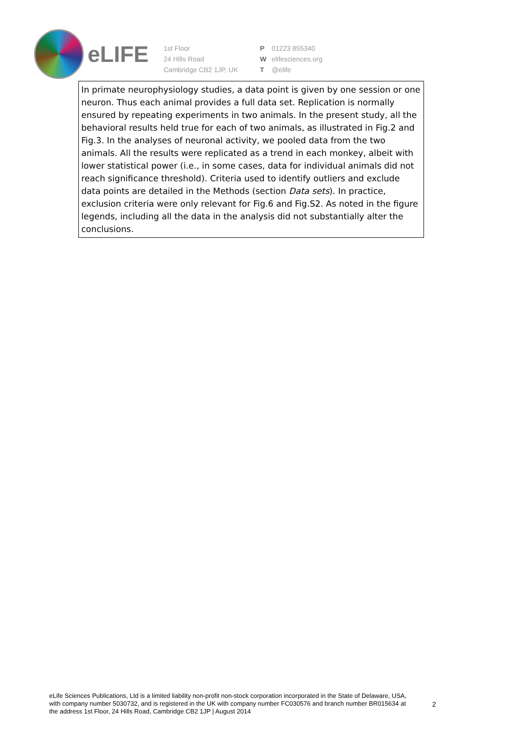eLIFE
1st Floor
24 Hills Road
Cambridge CB2 1JP, UK
P 01223 855340
W elifesciences.org
T @elife
In primate neurophysiology studies, a data point is given by one session or one neuron. Thus each animal provides a full data set. Replication is normally ensured by repeating experiments in two animals. In the present study, all the behavioral results held true for each of two animals, as illustrated in Fig.2 and Fig.3. In the analyses of neuronal activity, we pooled data from the two animals. All the results were replicated as a trend in each monkey, albeit with lower statistical power (i.e., in some cases, data for individual animals did not reach significance threshold). Criteria used to identify outliers and exclude data points are detailed in the Methods (section Data sets). In practice, exclusion criteria were only relevant for Fig.6 and Fig.S2. As noted in the figure legends, including all the data in the analysis did not substantially alter the conclusions.
eLife Sciences Publications, Ltd is a limited liability non-profit non-stock corporation incorporated in the State of Delaware, USA, with company number 5030732, and is registered in the UK with company number FC030576 and branch number BR015634 at the address 1st Floor, 24 Hills Road, Cambridge CB2 1JP | August 2014
2